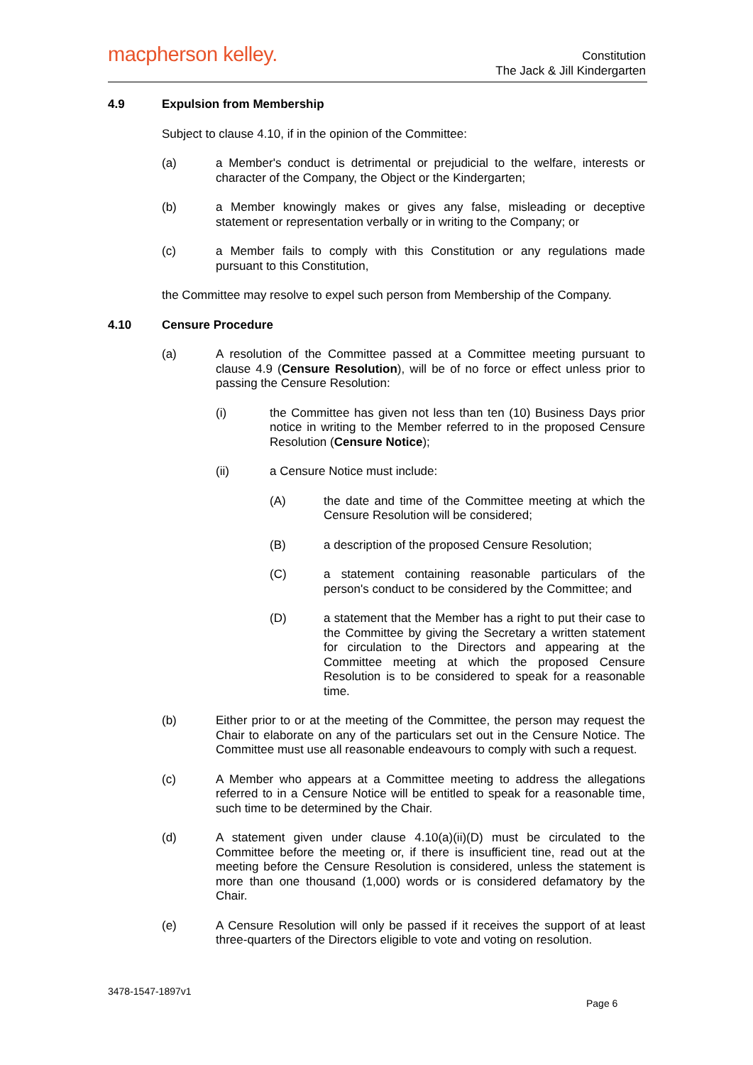macpherson kelley.
Constitution
The Jack & Jill Kindergarten
4.9 Expulsion from Membership
Subject to clause 4.10, if in the opinion of the Committee:
(a) a Member's conduct is detrimental or prejudicial to the welfare, interests or character of the Company, the Object or the Kindergarten;
(b) a Member knowingly makes or gives any false, misleading or deceptive statement or representation verbally or in writing to the Company; or
(c) a Member fails to comply with this Constitution or any regulations made pursuant to this Constitution,
the Committee may resolve to expel such person from Membership of the Company.
4.10 Censure Procedure
(a) A resolution of the Committee passed at a Committee meeting pursuant to clause 4.9 (Censure Resolution), will be of no force or effect unless prior to passing the Censure Resolution:
(i) the Committee has given not less than ten (10) Business Days prior notice in writing to the Member referred to in the proposed Censure Resolution (Censure Notice);
(ii) a Censure Notice must include:
(A) the date and time of the Committee meeting at which the Censure Resolution will be considered;
(B) a description of the proposed Censure Resolution;
(C) a statement containing reasonable particulars of the person's conduct to be considered by the Committee; and
(D) a statement that the Member has a right to put their case to the Committee by giving the Secretary a written statement for circulation to the Directors and appearing at the Committee meeting at which the proposed Censure Resolution is to be considered to speak for a reasonable time.
(b) Either prior to or at the meeting of the Committee, the person may request the Chair to elaborate on any of the particulars set out in the Censure Notice. The Committee must use all reasonable endeavours to comply with such a request.
(c) A Member who appears at a Committee meeting to address the allegations referred to in a Censure Notice will be entitled to speak for a reasonable time, such time to be determined by the Chair.
(d) A statement given under clause 4.10(a)(ii)(D) must be circulated to the Committee before the meeting or, if there is insufficient tine, read out at the meeting before the Censure Resolution is considered, unless the statement is more than one thousand (1,000) words or is considered defamatory by the Chair.
(e) A Censure Resolution will only be passed if it receives the support of at least three-quarters of the Directors eligible to vote and voting on resolution.
3478-1547-1897v1
Page 6